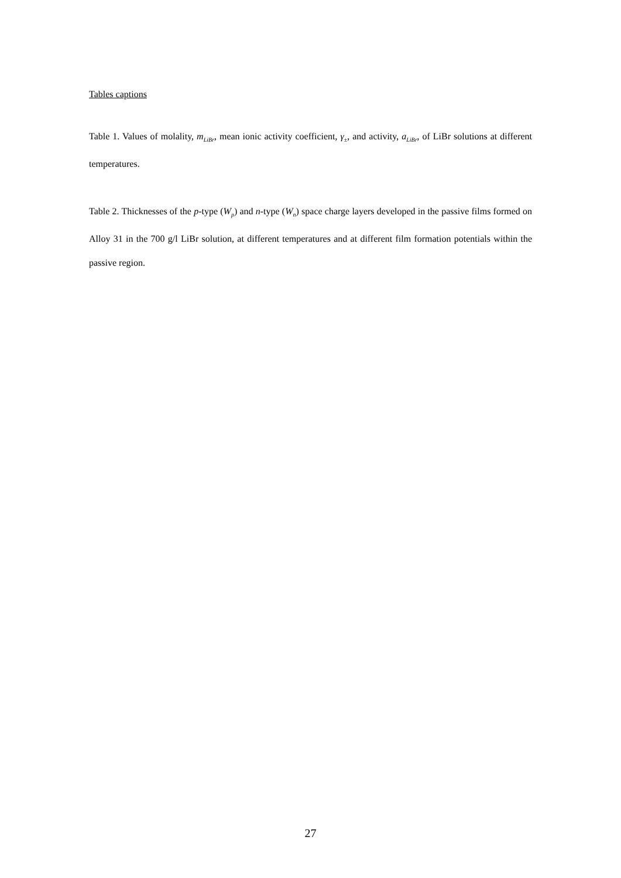Tables captions
Table 1. Values of molality, m<sub>LiBr</sub>, mean ionic activity coefficient, γ<sub>±</sub>, and activity, a<sub>LiBr</sub>, of LiBr solutions at different temperatures.
Table 2. Thicknesses of the p-type (W<sub>p</sub>) and n-type (W<sub>n</sub>) space charge layers developed in the passive films formed on Alloy 31 in the 700 g/l LiBr solution, at different temperatures and at different film formation potentials within the passive region.
27